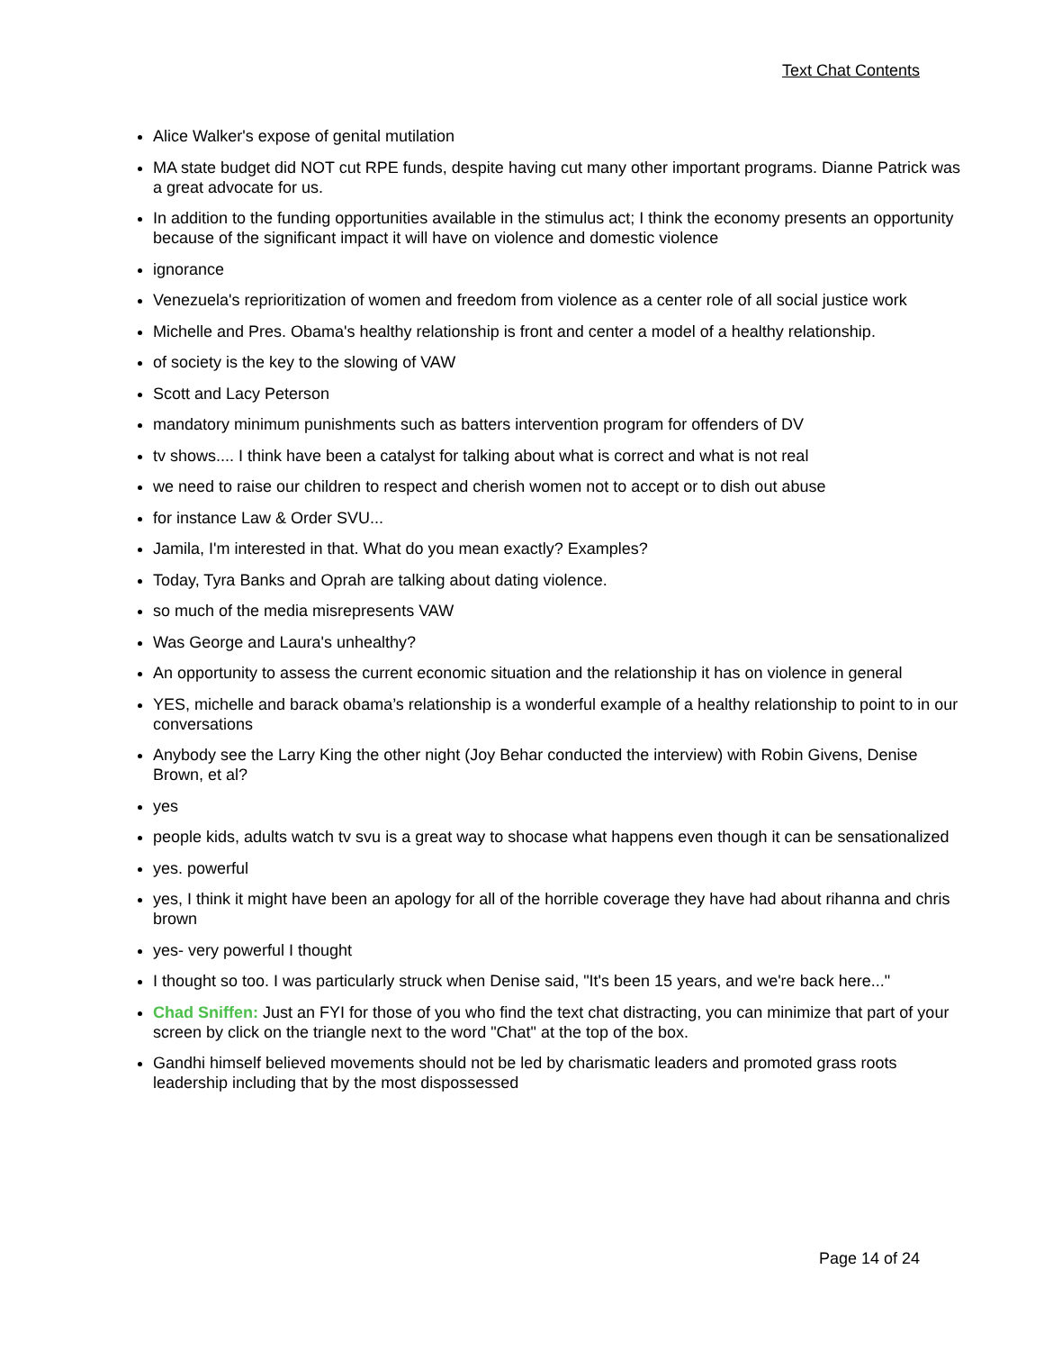Text Chat Contents
Alice Walker's expose of genital mutilation
MA state budget did NOT cut RPE funds, despite having cut many other important programs. Dianne Patrick was a great advocate for us.
In addition to the funding opportunities available in the stimulus act; I think the economy presents an opportunity because of the significant impact it will have on violence and domestic violence
ignorance
Venezuela's reprioritization of women and freedom from violence as a center role of all social justice work
Michelle and Pres. Obama's healthy relationship is front and center a model of a healthy relationship.
of society is the key to the slowing of VAW
Scott and Lacy Peterson
mandatory minimum punishments such as batters intervention program for offenders of DV
tv shows.... I think have been a catalyst for talking about what is correct and what is not real
we need to raise our children to respect and cherish women not to accept or to dish out abuse
for instance Law & Order SVU...
Jamila, I'm interested in that. What do you mean exactly? Examples?
Today, Tyra Banks and Oprah are talking about dating violence.
so much of the media misrepresents VAW
Was George and Laura's unhealthy?
An opportunity to assess the current economic situation and the relationship it has on violence in general
YES, michelle and barack obama’s relationship is a wonderful example of a healthy relationship to point to in our conversations
Anybody see the Larry King the other night (Joy Behar conducted the interview) with Robin Givens, Denise Brown, et al?
yes
people kids, adults watch tv svu is a great way to shocase what happens even though it can be sensationalized
yes. powerful
yes, I think it might have been an apology for all of the horrible coverage they have had about rihanna and chris brown
yes- very powerful I thought
I thought so too. I was particularly struck when Denise said, "It's been 15 years, and we're back here..."
Chad Sniffen: Just an FYI for those of you who find the text chat distracting, you can minimize that part of your screen by click on the triangle next to the word "Chat" at the top of the box.
Gandhi himself believed movements should not be led by charismatic leaders and promoted grass roots leadership including that by the most dispossessed
Page 14 of 24